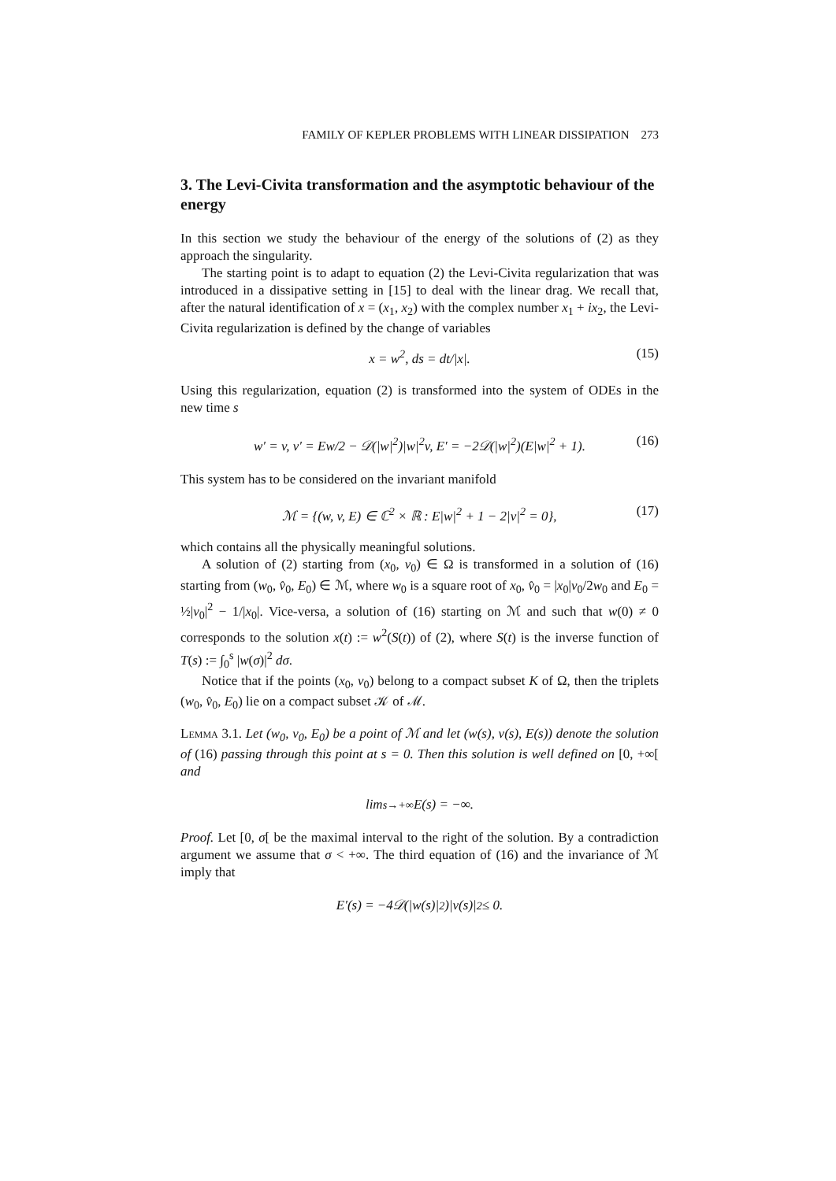FAMILY OF KEPLER PROBLEMS WITH LINEAR DISSIPATION 273
3. The Levi-Civita transformation and the asymptotic behaviour of the energy
In this section we study the behaviour of the energy of the solutions of (2) as they approach the singularity.
The starting point is to adapt to equation (2) the Levi-Civita regularization that was introduced in a dissipative setting in [15] to deal with the linear drag. We recall that, after the natural identification of x = (x<sub>1</sub>, x<sub>2</sub>) with the complex number x<sub>1</sub> + ix<sub>2</sub>, the Levi-Civita regularization is defined by the change of variables
x = w<sup>2</sup>, ds = dt/|x|. (15)
Using this regularization, equation (2) is transformed into the system of ODEs in the new time s
w′ = v, v′ = Ew/2 − 𝒟(|w|<sup>2</sup>)|w|<sup>2</sup>v, E′ = −2𝒟(|w|<sup>2</sup>)(E|w|<sup>2</sup> + 1). (16)
This system has to be considered on the invariant manifold
ℳ = {(w, v, E) ∈ ℂ<sup>2</sup> × ℝ : E|w|<sup>2</sup> + 1 − 2|v|<sup>2</sup> = 0}, (17)
which contains all the physically meaningful solutions.
A solution of (2) starting from (x<sub>0</sub>, v<sub>0</sub>) ∈ Ω is transformed in a solution of (16) starting from (w<sub>0</sub>, v̂<sub>0</sub>, E<sub>0</sub>) ∈ ℳ, where w<sub>0</sub> is a square root of x<sub>0</sub>, v̂<sub>0</sub> = |x<sub>0</sub>|v<sub>0</sub>/2w<sub>0</sub> and E<sub>0</sub> = ½|v<sub>0</sub>|<sup>2</sup> − 1/|x<sub>0</sub>|. Vice-versa, a solution of (16) starting on ℳ and such that w(0) ≠ 0 corresponds to the solution x(t) := w<sup>2</sup>(S(t)) of (2), where S(t) is the inverse function of T(s) := ∫<sub>0</sub><sup>s</sup> |w(σ)|<sup>2</sup> dσ.
Notice that if the points (x<sub>0</sub>, v<sub>0</sub>) belong to a compact subset K of Ω, then the triplets (w<sub>0</sub>, v̂<sub>0</sub>, E<sub>0</sub>) lie on a compact subset 𝒦 of ℳ.
Lemma 3.1. Let (w<sub>0</sub>, v<sub>0</sub>, E<sub>0</sub>) be a point of ℳ and let (w(s), v(s), E(s)) denote the solution of (16) passing through this point at s = 0. Then this solution is well defined on [0, +∞[ and
lim<sub>s→+∞</sub> E(s) = −∞.
Proof. Let [0, σ[ be the maximal interval to the right of the solution. By a contradiction argument we assume that σ < +∞. The third equation of (16) and the invariance of ℳ imply that
E′(s) = −4𝒟(|w(s)|<sup>2</sup>)|v(s)|<sup>2</sup> ≤ 0.